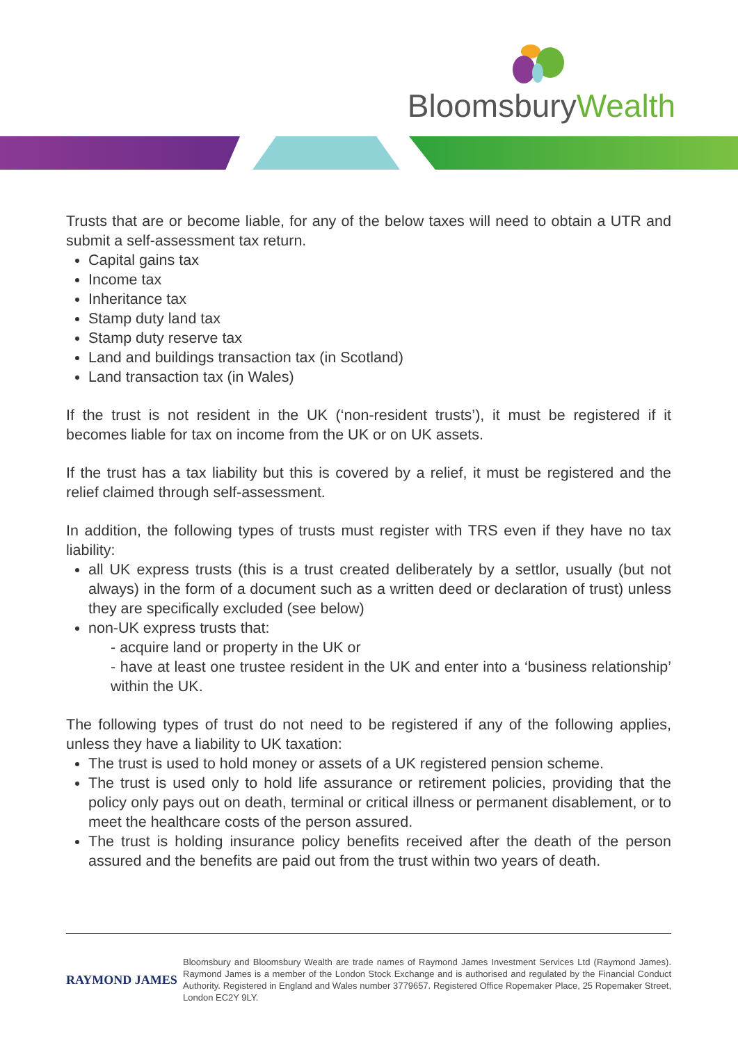BloomsburyWealth
Trusts that are or become liable, for any of the below taxes will need to obtain a UTR and submit a self-assessment tax return.
Capital gains tax
Income tax
Inheritance tax
Stamp duty land tax
Stamp duty reserve tax
Land and buildings transaction tax (in Scotland)
Land transaction tax (in Wales)
If the trust is not resident in the UK (‘non-resident trusts’), it must be registered if it becomes liable for tax on income from the UK or on UK assets.
If the trust has a tax liability but this is covered by a relief, it must be registered and the relief claimed through self-assessment.
In addition, the following types of trusts must register with TRS even if they have no tax liability:
all UK express trusts (this is a trust created deliberately by a settlor, usually (but not always) in the form of a document such as a written deed or declaration of trust) unless they are specifically excluded (see below)
non-UK express trusts that:
- acquire land or property in the UK or
- have at least one trustee resident in the UK and enter into a ‘business relationship’ within the UK.
The following types of trust do not need to be registered if any of the following applies, unless they have a liability to UK taxation:
The trust is used to hold money or assets of a UK registered pension scheme.
The trust is used only to hold life assurance or retirement policies, providing that the policy only pays out on death, terminal or critical illness or permanent disablement, or to meet the healthcare costs of the person assured.
The trust is holding insurance policy benefits received after the death of the person assured and the benefits are paid out from the trust within two years of death.
RAYMOND JAMES
Bloomsbury and Bloomsbury Wealth are trade names of Raymond James Investment Services Ltd (Raymond James). Raymond James is a member of the London Stock Exchange and is authorised and regulated by the Financial Conduct Authority. Registered in England and Wales number 3779657. Registered Office Ropemaker Place, 25 Ropemaker Street, London EC2Y 9LY.